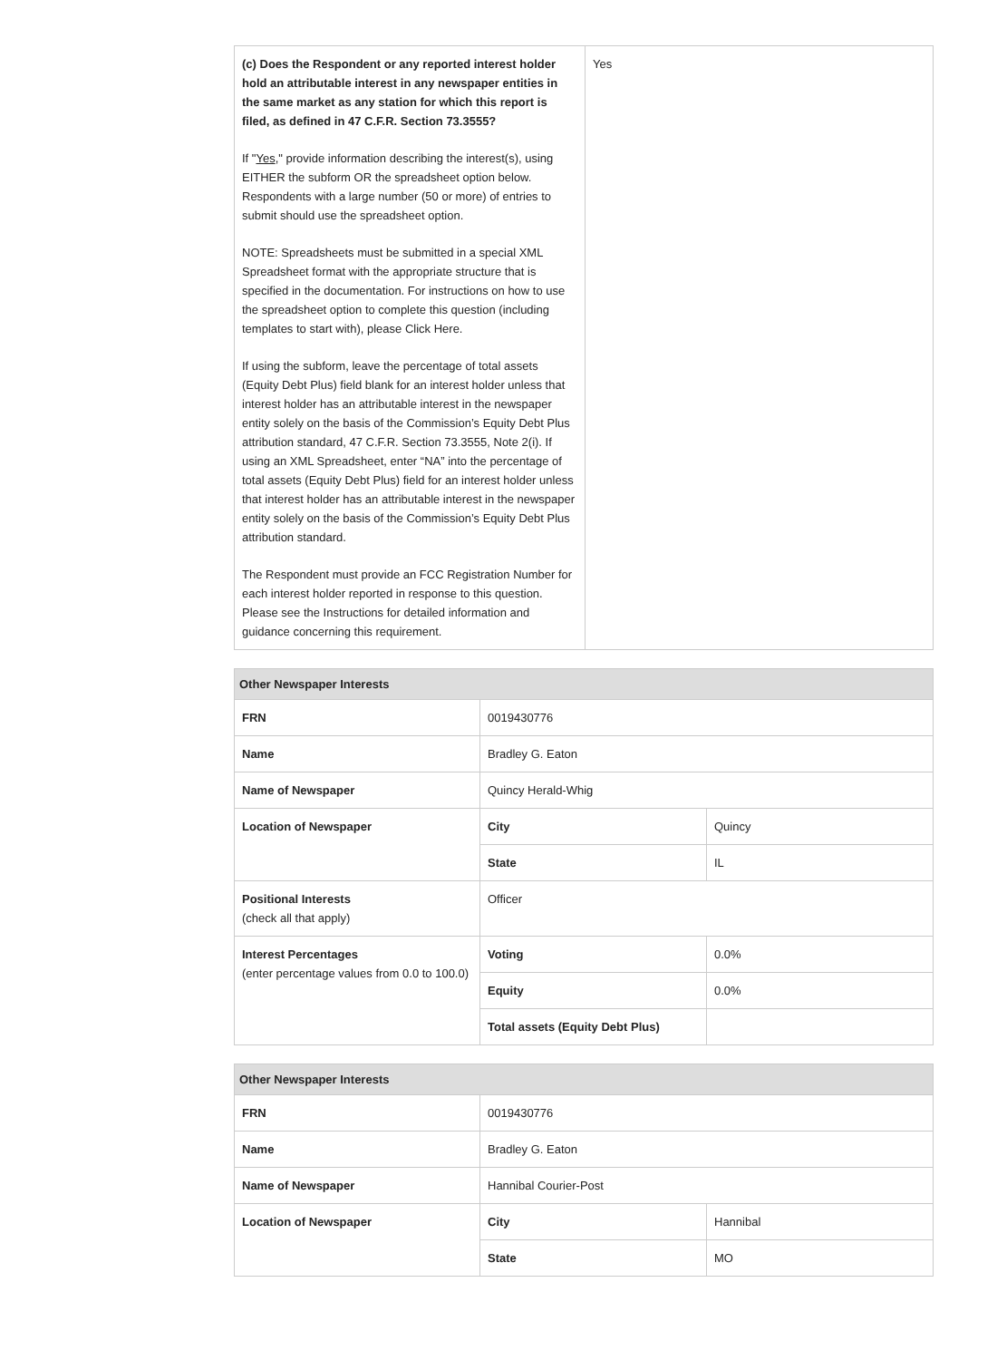| (c) Does the Respondent or any reported interest holder hold an attributable interest in any newspaper entities in the same market as any station for which this report is filed, as defined in 47 C.F.R. Section 73.3555? If " Yes ," provide information describing the interest(s), using EITHER the subform OR the spreadsheet option below. Respondents with a large number (50 or more) of entries to submit should use the spreadsheet option. NOTE: Spreadsheets must be submitted in a special XML Spreadsheet format with the appropriate structure that is specified in the documentation. For instructions on how to use the spreadsheet option to complete this question (including templates to start with), please Click Here. If using the subform, leave the percentage of total assets (Equity Debt Plus) field blank for an interest holder unless that interest holder has an attributable interest in the newspaper entity solely on the basis of the Commission’s Equity Debt Plus attribution standard, 47 C.F.R. Section 73.3555, Note 2(i). If using an XML Spreadsheet, enter “NA” into the percentage of total assets (Equity Debt Plus) field for an interest holder unless that interest holder has an attributable interest in the newspaper entity solely on the basis of the Commission’s Equity Debt Plus attribution standard. The Respondent must provide an FCC Registration Number for each interest holder reported in response to this question. Please see the Instructions for detailed information and guidance concerning this requirement. | Yes |
| Other Newspaper Interests | | |
| --- | --- | --- |
| FRN | 0019430776 | |
| Name | Bradley G. Eaton | |
| Name of Newspaper | Quincy Herald-Whig | |
| Location of Newspaper | City | Quincy |
| | State | IL |
| Positional Interests (check all that apply) | Officer | |
| Interest Percentages (enter percentage values from 0.0 to 100.0) | Voting | 0.0% |
| | Equity | 0.0% |
| | Total assets (Equity Debt Plus) | |
| Other Newspaper Interests | | |
| --- | --- | --- |
| FRN | 0019430776 | |
| Name | Bradley G. Eaton | |
| Name of Newspaper | Hannibal Courier-Post | |
| Location of Newspaper | City | Hannibal |
| | State | MO |